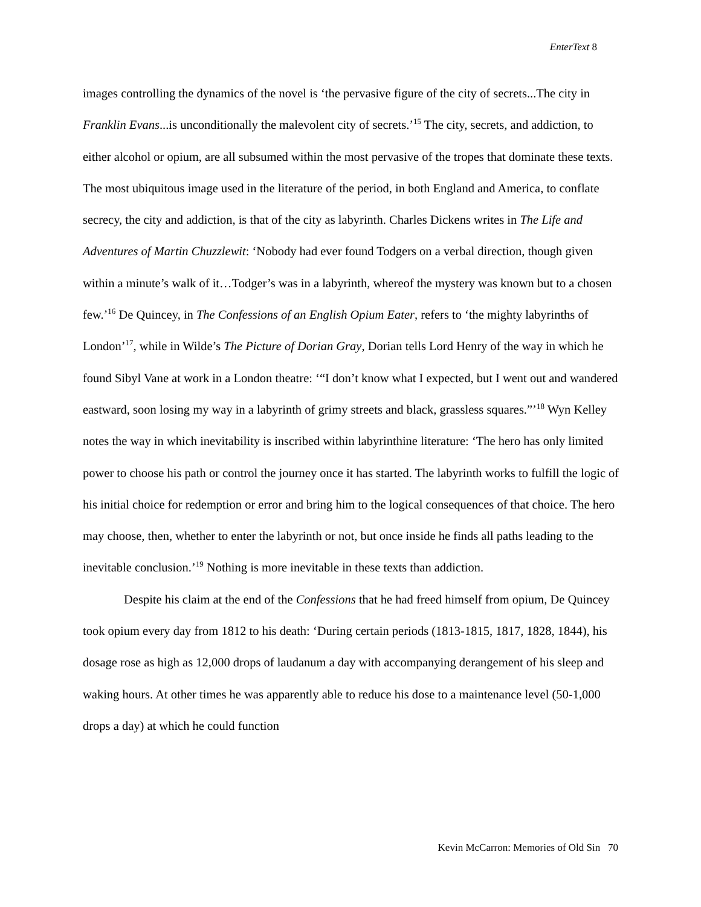EnterText 8
images controlling the dynamics of the novel is ‘the pervasive figure of the city of secrets...The city in Franklin Evans...is unconditionally the malevolent city of secrets.’<sup>15</sup> The city, secrets, and addiction, to either alcohol or opium, are all subsumed within the most pervasive of the tropes that dominate these texts. The most ubiquitous image used in the literature of the period, in both England and America, to conflate secrecy, the city and addiction, is that of the city as labyrinth. Charles Dickens writes in The Life and Adventures of Martin Chuzzlewit: ‘Nobody had ever found Todgers on a verbal direction, though given within a minute’s walk of it…Todger’s was in a labyrinth, whereof the mystery was known but to a chosen few.’<sup>16</sup> De Quincey, in The Confessions of an English Opium Eater, refers to ‘the mighty labyrinths of London’<sup>17</sup>, while in Wilde’s The Picture of Dorian Gray, Dorian tells Lord Henry of the way in which he found Sibyl Vane at work in a London theatre: ‘“I don’t know what I expected, but I went out and wandered eastward, soon losing my way in a labyrinth of grimy streets and black, grassless squares.”’<sup>18</sup> Wyn Kelley notes the way in which inevitability is inscribed within labyrinthine literature: ‘The hero has only limited power to choose his path or control the journey once it has started. The labyrinth works to fulfill the logic of his initial choice for redemption or error and bring him to the logical consequences of that choice. The hero may choose, then, whether to enter the labyrinth or not, but once inside he finds all paths leading to the inevitable conclusion.’<sup>19</sup> Nothing is more inevitable in these texts than addiction.
Despite his claim at the end of the Confessions that he had freed himself from opium, De Quincey took opium every day from 1812 to his death: ‘During certain periods (1813-1815, 1817, 1828, 1844), his dosage rose as high as 12,000 drops of laudanum a day with accompanying derangement of his sleep and waking hours. At other times he was apparently able to reduce his dose to a maintenance level (50-1,000 drops a day) at which he could function
Kevin McCarron: Memories of Old Sin 70